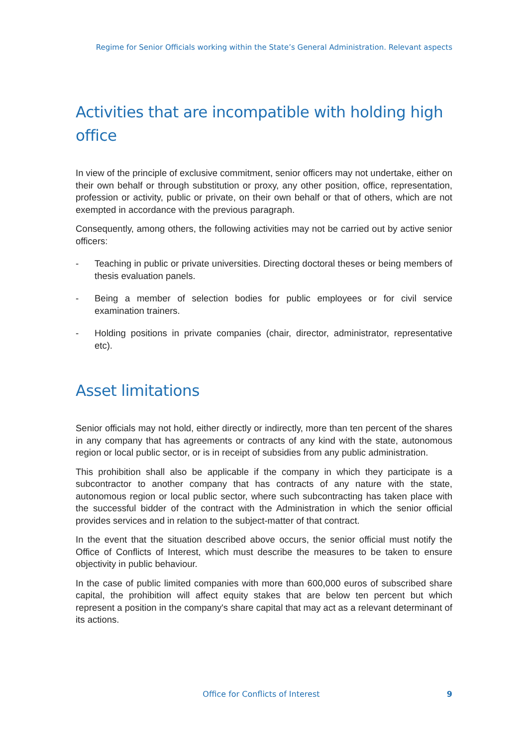Regime for Senior Officials working within the State’s General Administration. Relevant aspects
Activities that are incompatible with holding high office
In view of the principle of exclusive commitment, senior officers may not undertake, either on their own behalf or through substitution or proxy, any other position, office, representation, profession or activity, public or private, on their own behalf or that of others, which are not exempted in accordance with the previous paragraph.
Consequently, among others, the following activities may not be carried out by active senior officers:
- Teaching in public or private universities. Directing doctoral theses or being members of thesis evaluation panels.
- Being a member of selection bodies for public employees or for civil service examination trainers.
- Holding positions in private companies (chair, director, administrator, representative etc).
Asset limitations
Senior officials may not hold, either directly or indirectly, more than ten percent of the shares in any company that has agreements or contracts of any kind with the state, autonomous region or local public sector, or is in receipt of subsidies from any public administration.
This prohibition shall also be applicable if the company in which they participate is a subcontractor to another company that has contracts of any nature with the state, autonomous region or local public sector, where such subcontracting has taken place with the successful bidder of the contract with the Administration in which the senior official provides services and in relation to the subject-matter of that contract.
In the event that the situation described above occurs, the senior official must notify the Office of Conflicts of Interest, which must describe the measures to be taken to ensure objectivity in public behaviour.
In the case of public limited companies with more than 600,000 euros of subscribed share capital, the prohibition will affect equity stakes that are below ten percent but which represent a position in the company's share capital that may act as a relevant determinant of its actions.
Office for Conflicts of Interest 9